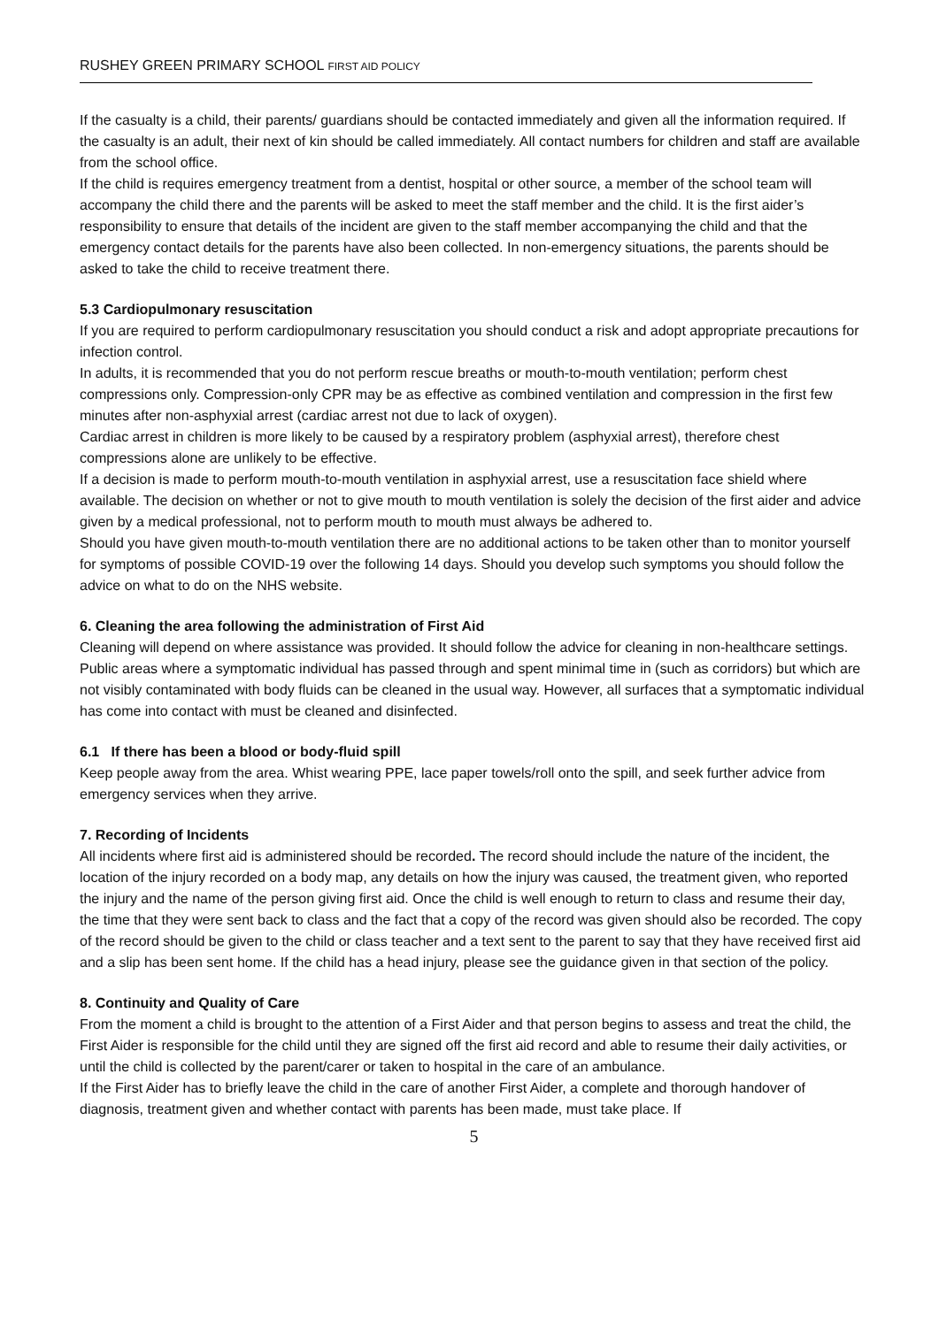RUSHEY GREEN PRIMARY SCHOOL FIRST AID POLICY
If the casualty is a child, their parents/ guardians should be contacted immediately and given all the information required. If the casualty is an adult, their next of kin should be called immediately. All contact numbers for children and staff are available from the school office.
If the child is requires emergency treatment from a dentist, hospital or other source, a member of the school team will accompany the child there and the parents will be asked to meet the staff member and the child. It is the first aider’s responsibility to ensure that details of the incident are given to the staff member accompanying the child and that the emergency contact details for the parents have also been collected. In non-emergency situations, the parents should be asked to take the child to receive treatment there.
5.3 Cardiopulmonary resuscitation
If you are required to perform cardiopulmonary resuscitation you should conduct a risk and adopt appropriate precautions for infection control.
In adults, it is recommended that you do not perform rescue breaths or mouth-to-mouth ventilation; perform chest compressions only. Compression-only CPR may be as effective as combined ventilation and compression in the first few minutes after non-asphyxial arrest (cardiac arrest not due to lack of oxygen).
Cardiac arrest in children is more likely to be caused by a respiratory problem (asphyxial arrest), therefore chest compressions alone are unlikely to be effective.
If a decision is made to perform mouth-to-mouth ventilation in asphyxial arrest, use a resuscitation face shield where available. The decision on whether or not to give mouth to mouth ventilation is solely the decision of the first aider and advice given by a medical professional, not to perform mouth to mouth must always be adhered to.
Should you have given mouth-to-mouth ventilation there are no additional actions to be taken other than to monitor yourself for symptoms of possible COVID-19 over the following 14 days. Should you develop such symptoms you should follow the advice on what to do on the NHS website.
6. Cleaning the area following the administration of First Aid
Cleaning will depend on where assistance was provided. It should follow the advice for cleaning in non-healthcare settings. Public areas where a symptomatic individual has passed through and spent minimal time in (such as corridors) but which are not visibly contaminated with body fluids can be cleaned in the usual way. However, all surfaces that a symptomatic individual has come into contact with must be cleaned and disinfected.
6.1 If there has been a blood or body-fluid spill
Keep people away from the area. Whist wearing PPE, lace paper towels/roll onto the spill, and seek further advice from emergency services when they arrive.
7. Recording of Incidents
All incidents where first aid is administered should be recorded. The record should include the nature of the incident, the location of the injury recorded on a body map, any details on how the injury was caused, the treatment given, who reported the injury and the name of the person giving first aid. Once the child is well enough to return to class and resume their day, the time that they were sent back to class and the fact that a copy of the record was given should also be recorded. The copy of the record should be given to the child or class teacher and a text sent to the parent to say that they have received first aid and a slip has been sent home. If the child has a head injury, please see the guidance given in that section of the policy.
8. Continuity and Quality of Care
From the moment a child is brought to the attention of a First Aider and that person begins to assess and treat the child, the First Aider is responsible for the child until they are signed off the first aid record and able to resume their daily activities, or until the child is collected by the parent/carer or taken to hospital in the care of an ambulance.
If the First Aider has to briefly leave the child in the care of another First Aider, a complete and thorough handover of diagnosis, treatment given and whether contact with parents has been made, must take place. If
5